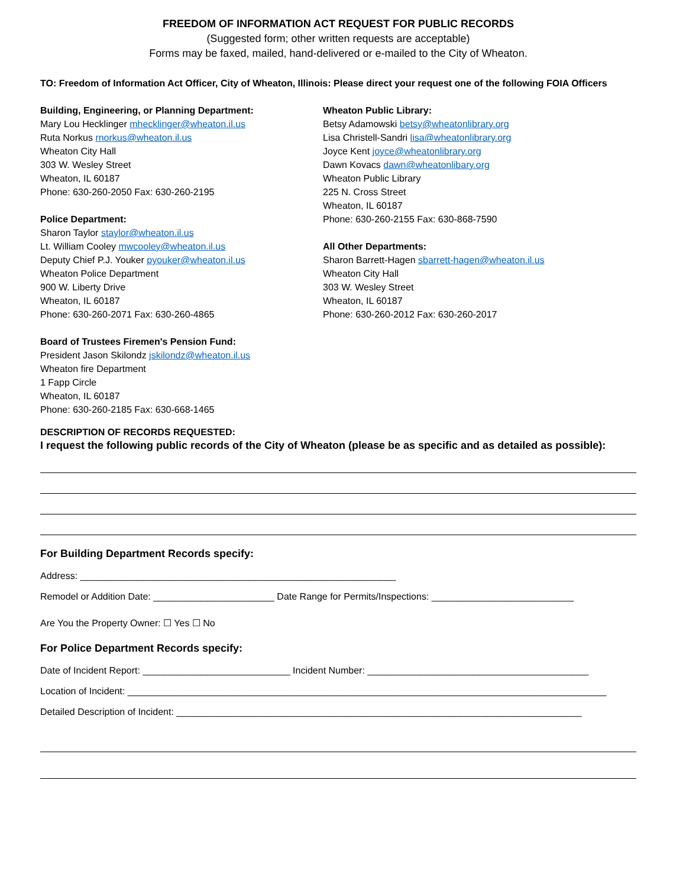FREEDOM OF INFORMATION ACT REQUEST FOR PUBLIC RECORDS
(Suggested form; other written requests are acceptable)
Forms may be faxed, mailed, hand-delivered or e-mailed to the City of Wheaton.
TO: Freedom of Information Act Officer, City of Wheaton, Illinois: Please direct your request one of the following FOIA Officers
Building, Engineering, or Planning Department:
Mary Lou Hecklinger mhecklinger@wheaton.il.us
Ruta Norkus rnorkus@wheaton.il.us
Wheaton City Hall
303 W. Wesley Street
Wheaton, IL 60187
Phone: 630-260-2050 Fax: 630-260-2195
Police Department:
Sharon Taylor staylor@wheaton.il.us
Lt. William Cooley mwcooley@wheaton.il.us
Deputy Chief P.J. Youker pyouker@wheaton.il.us
Wheaton Police Department
900 W. Liberty Drive
Wheaton, IL 60187
Phone: 630-260-2071 Fax: 630-260-4865
Board of Trustees Firemen's Pension Fund:
President Jason Skilondz jskilondz@wheaton.il.us
Wheaton fire Department
1 Fapp Circle
Wheaton, IL 60187
Phone: 630-260-2185 Fax: 630-668-1465
Wheaton Public Library:
Betsy Adamowski betsy@wheatonlibrary.org
Lisa Christell-Sandri lisa@wheatonlibrary.org
Joyce Kent joyce@wheatonlibrary.org
Dawn Kovacs dawn@wheatonlibary.org
Wheaton Public Library
225 N. Cross Street
Wheaton, IL 60187
Phone: 630-260-2155 Fax: 630-868-7590
All Other Departments:
Sharon Barrett-Hagen sbarrett-hagen@wheaton.il.us
Wheaton City Hall
303 W. Wesley Street
Wheaton, IL 60187
Phone: 630-260-2012 Fax: 630-260-2017
DESCRIPTION OF RECORDS REQUESTED:
I request the following public records of the City of Wheaton (please be as specific and as detailed as possible):
For Building Department Records specify:
Address: ____________________________________________________________
Remodel or Addition Date: _______________________ Date Range for Permits/Inspections: ___________________________
Are You the Property Owner: ☐ Yes ☐ No
For Police Department Records specify:
Date of Incident Report: ____________________________ Incident Number: __________________________________________
Location of Incident: ___________________________________________________________________________________________
Detailed Description of Incident: _____________________________________________________________________________